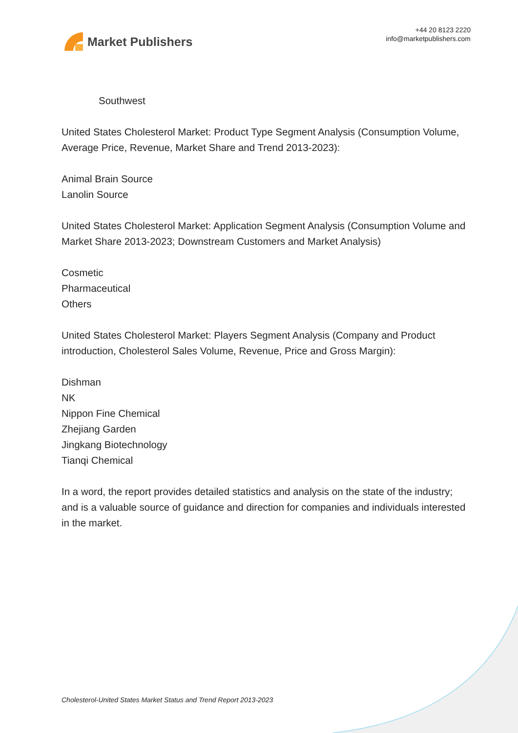Market Publishers
+44 20 8123 2220
info@marketpublishers.com
Southwest
United States Cholesterol Market: Product Type Segment Analysis (Consumption Volume, Average Price, Revenue, Market Share and Trend 2013-2023):
Animal Brain Source
Lanolin Source
United States Cholesterol Market: Application Segment Analysis (Consumption Volume and Market Share 2013-2023; Downstream Customers and Market Analysis)
Cosmetic
Pharmaceutical
Others
United States Cholesterol Market: Players Segment Analysis (Company and Product introduction, Cholesterol Sales Volume, Revenue, Price and Gross Margin):
Dishman
NK
Nippon Fine Chemical
Zhejiang Garden
Jingkang Biotechnology
Tianqi Chemical
In a word, the report provides detailed statistics and analysis on the state of the industry; and is a valuable source of guidance and direction for companies and individuals interested in the market.
Cholesterol-United States Market Status and Trend Report 2013-2023